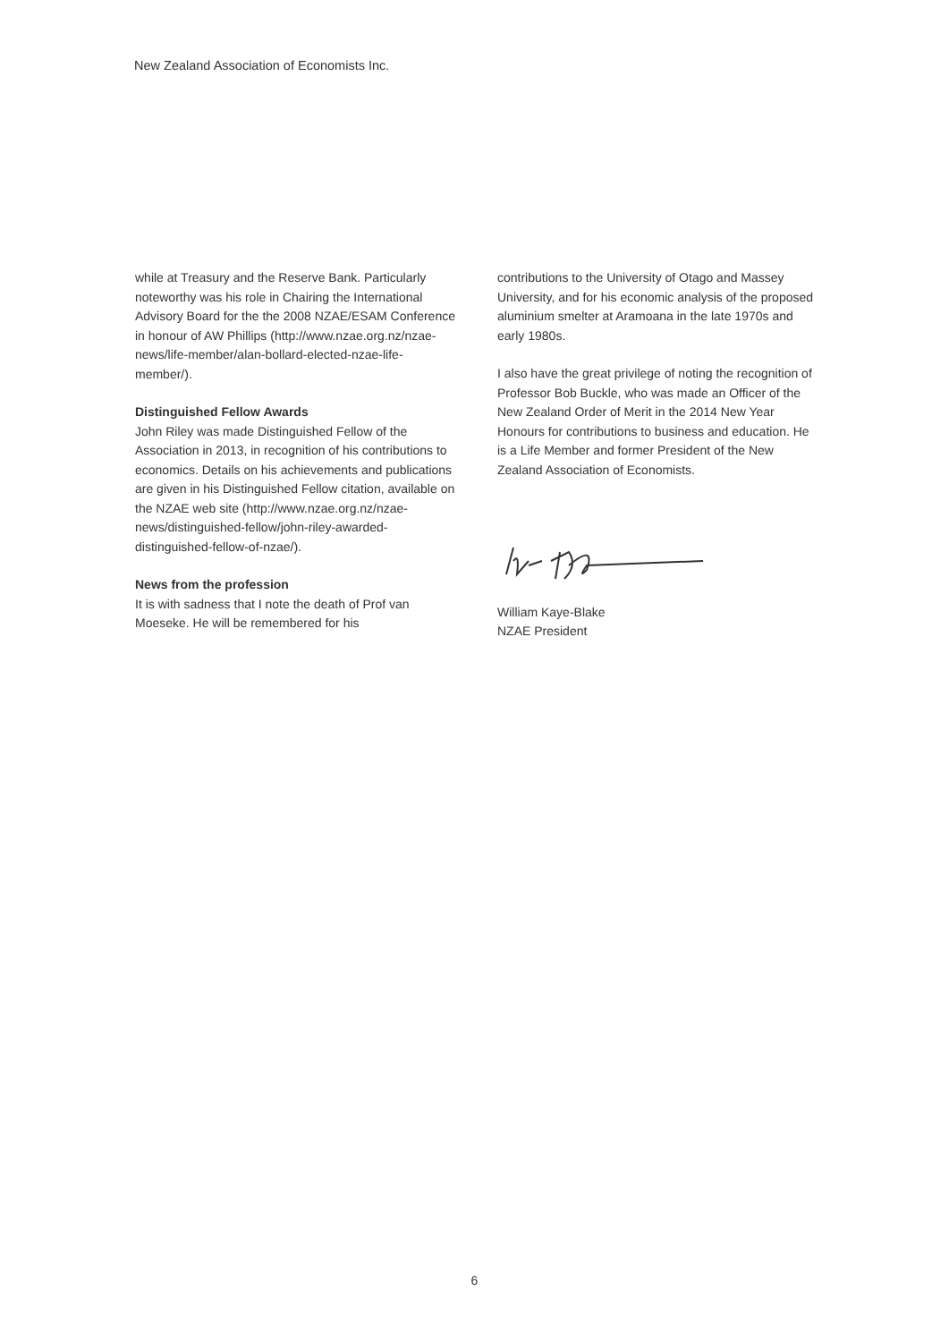New Zealand Association of Economists Inc.
while at Treasury and the Reserve Bank. Particularly noteworthy was his role in Chairing the International Advisory Board for the the 2008 NZAE/ESAM Conference in honour of AW Phillips (http://www.nzae.org.nz/nzae-news/life-member/alan-bollard-elected-nzae-life-member/).
Distinguished Fellow Awards
John Riley was made Distinguished Fellow of the Association in 2013, in recognition of his contributions to economics. Details on his achievements and publications are given in his Distinguished Fellow citation, available on the NZAE web site (http://www.nzae.org.nz/nzae-news/distinguished-fellow/john-riley-awarded-distinguished-fellow-of-nzae/).
News from the profession
It is with sadness that I note the death of Prof van Moeseke. He will be remembered for his
contributions to the University of Otago and Massey University, and for his economic analysis of the proposed aluminium smelter at Aramoana in the late 1970s and early 1980s.
I also have the great privilege of noting the recognition of Professor Bob Buckle, who was made an Officer of the New Zealand Order of Merit in the 2014 New Year Honours for contributions to business and education. He is a Life Member and former President of the New Zealand Association of Economists.
William Kaye-Blake
NZAE President
6